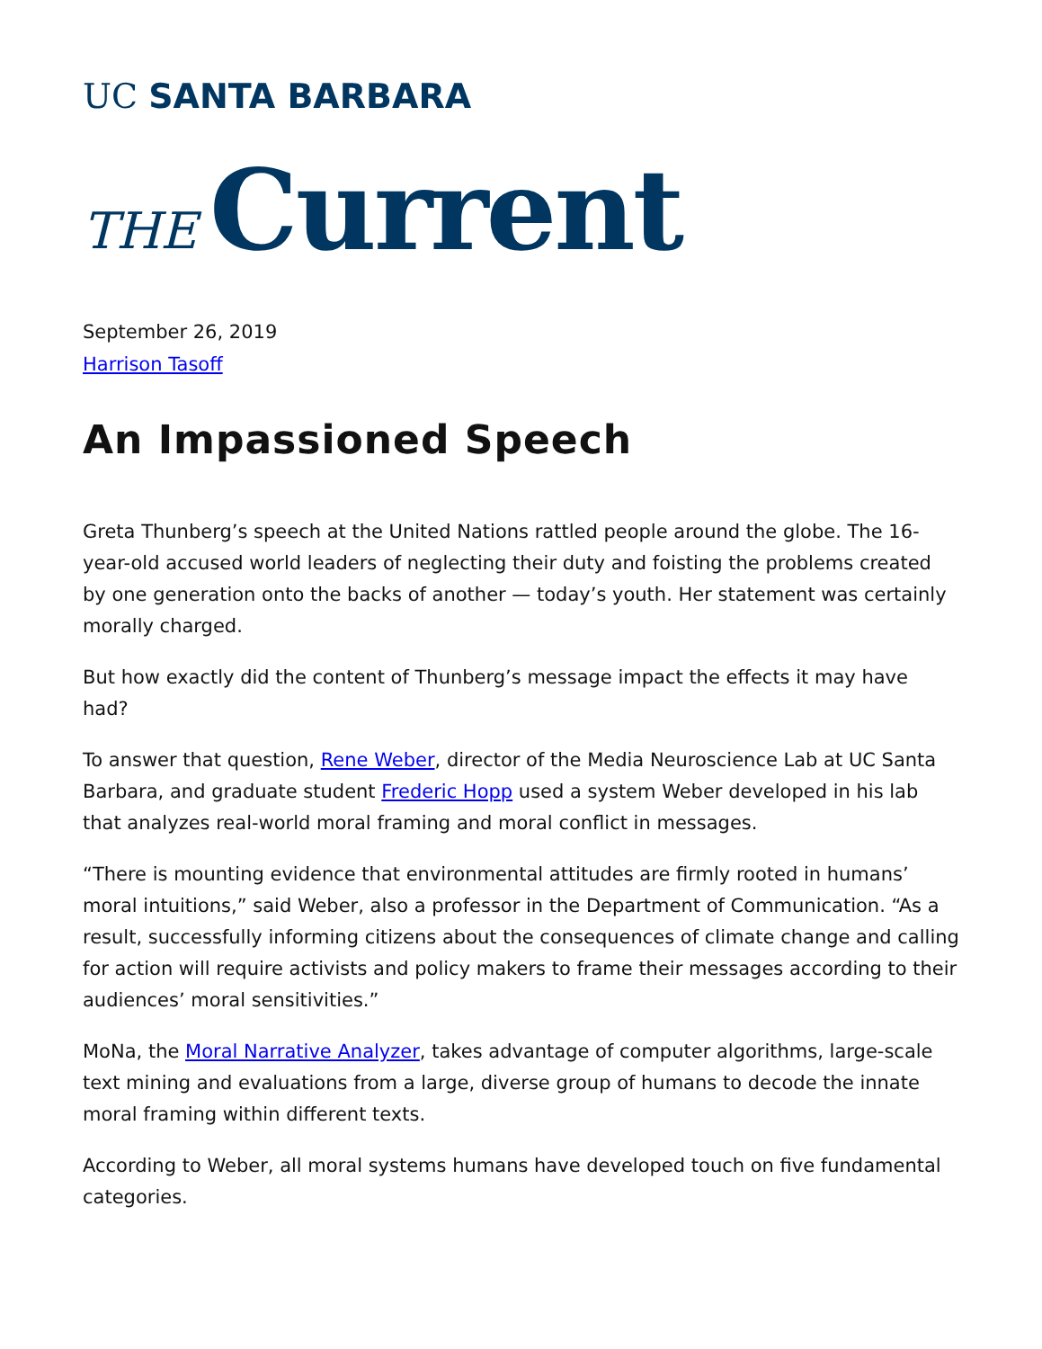UC SANTA BARBARA
THE Current
September 26, 2019
Harrison Tasoff
An Impassioned Speech
Greta Thunberg’s speech at the United Nations rattled people around the globe. The 16-year-old accused world leaders of neglecting their duty and foisting the problems created by one generation onto the backs of another — today’s youth. Her statement was certainly morally charged.
But how exactly did the content of Thunberg’s message impact the effects it may have had?
To answer that question, Rene Weber, director of the Media Neuroscience Lab at UC Santa Barbara, and graduate student Frederic Hopp used a system Weber developed in his lab that analyzes real-world moral framing and moral conflict in messages.
“There is mounting evidence that environmental attitudes are firmly rooted in humans’ moral intuitions,” said Weber, also a professor in the Department of Communication. “As a result, successfully informing citizens about the consequences of climate change and calling for action will require activists and policy makers to frame their messages according to their audiences’ moral sensitivities.”
MoNa, the Moral Narrative Analyzer, takes advantage of computer algorithms, large-scale text mining and evaluations from a large, diverse group of humans to decode the innate moral framing within different texts.
According to Weber, all moral systems humans have developed touch on five fundamental categories.